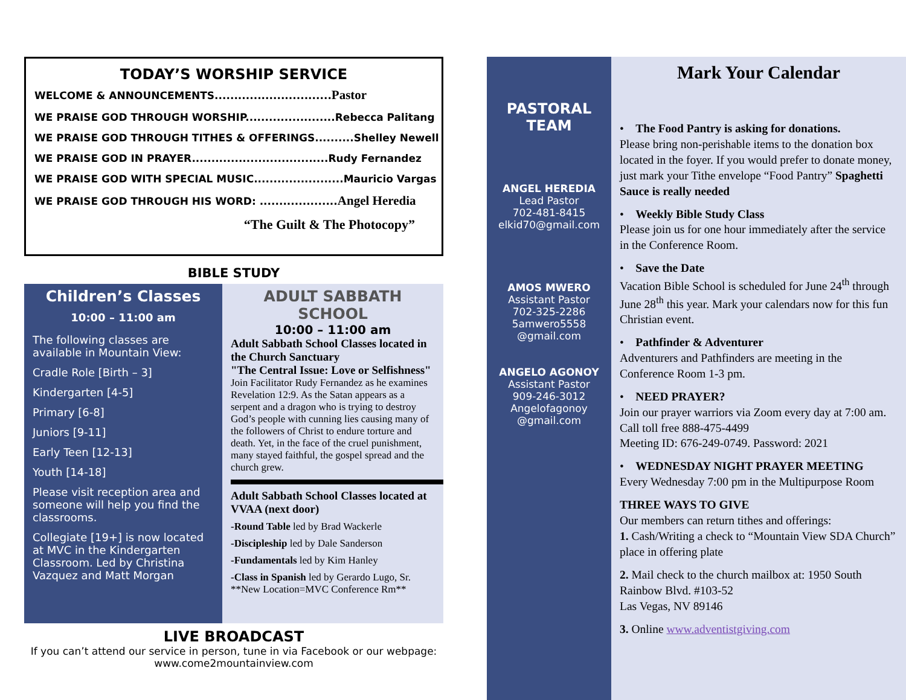TODAY’S WORSHIP SERVICE
WELCOME & ANNOUNCEMENTS..............................Pastor
WE PRAISE GOD THROUGH WORSHIP.......................Rebecca Palitang
WE PRAISE GOD THROUGH TITHES & OFFERINGS..........Shelley Newell
WE PRAISE GOD IN PRAYER...................................Rudy Fernandez
WE PRAISE GOD WITH SPECIAL MUSIC.......................Mauricio Vargas
WE PRAISE GOD THROUGH HIS WORD: ....................Angel Heredia
“The Guilt & The Photocopy”
BIBLE STUDY
Children’s Classes
10:00 – 11:00 am
The following classes are available in Mountain View:
Cradle Role [Birth – 3]
Kindergarten [4-5]
Primary [6-8]
Juniors [9-11]
Early Teen [12-13]
Youth [14-18]
Please visit reception area and someone will help you find the classrooms.
Collegiate [19+] is now located at MVC in the Kindergarten Classroom. Led by Christina Vazquez and Matt Morgan
ADULT SABBATH SCHOOL
10:00 – 11:00 am
Adult Sabbath School Classes located in the Church Sanctuary
"The Central Issue: Love or Selfishness" Join Facilitator Rudy Fernandez as he examines Revelation 12:9. As the Satan appears as a serpent and a dragon who is trying to destroy God’s people with cunning lies causing many of the followers of Christ to endure torture and death. Yet, in the face of the cruel punishment, many stayed faithful, the gospel spread and the church grew.
Adult Sabbath School Classes located at VVAA (next door)
-Round Table led by Brad Wackerle
-Discipleship led by Dale Sanderson
-Fundamentals led by Kim Hanley
-Class in Spanish led by Gerardo Lugo, Sr.
**New Location=MVC Conference Rm**
LIVE BROADCAST
If you can’t attend our service in person, tune in via Facebook or our webpage: www.come2mountainview.com
PASTORAL
TEAM
ANGEL HEREDIA
Lead Pastor
702-481-8415
elkid70@gmail.com
AMOS MWERO
Assistant Pastor
702-325-2286
5amwero5558
@gmail.com
ANGELO AGONOY
Assistant Pastor
909-246-3012
Angelofagonoy
@gmail.com
Mark Your Calendar
• The Food Pantry is asking for donations.
Please bring non-perishable items to the donation box located in the foyer. If you would prefer to donate money, just mark your Tithe envelope “Food Pantry” Spaghetti Sauce is really needed
• Weekly Bible Study Class
Please join us for one hour immediately after the service in the Conference Room.
• Save the Date
Vacation Bible School is scheduled for June 24<sup>th</sup> through June 28<sup>th</sup> this year. Mark your calendars now for this fun Christian event.
• Pathfinder & Adventurer
Adventurers and Pathfinders are meeting in the Conference Room 1-3 pm.
• NEED PRAYER?
Join our prayer warriors via Zoom every day at 7:00 am. Call toll free 888-475-4499
Meeting ID: 676-249-0749. Password: 2021
• WEDNESDAY NIGHT PRAYER MEETING
Every Wednesday 7:00 pm in the Multipurpose Room
THREE WAYS TO GIVE
Our members can return tithes and offerings:
1. Cash/Writing a check to “Mountain View SDA Church” place in offering plate
2. Mail check to the church mailbox at: 1950 South Rainbow Blvd. #103-52
Las Vegas, NV 89146
3. Online www.adventistgiving.com